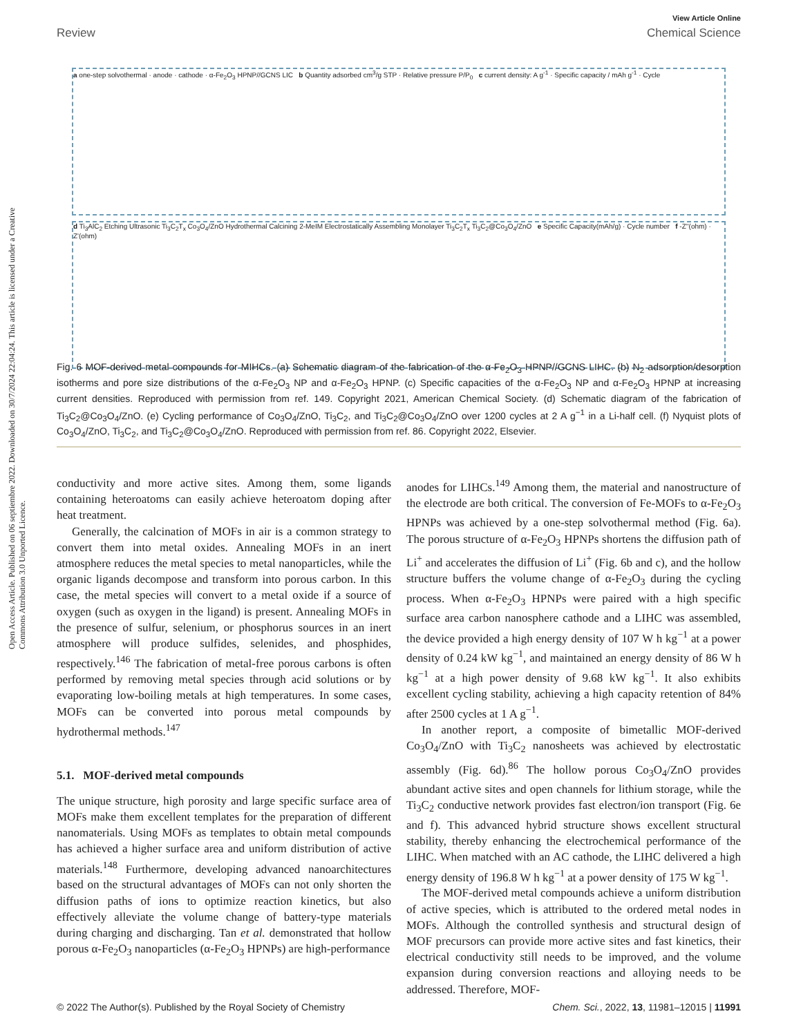View Article Online
Review Chemical Science
Open Access Article. Published on 06 septiembre 2022. Downloaded on 30/7/2024 22:04:24. This article is licensed under a Creative Commons Attribution 3.0 Unported Licence.
a one-step solvothermal · anode · cathode · α-Fe<sub>2</sub>O<sub>3</sub> HPNP//GCNS LIC b Quantity adsorbed cm<sup>3</sup>/g STP · Relative pressure P/P<sub>0</sub> c current density: A g<sup>-1</sup> · Specific capacity / mAh g<sup>-1</sup> · Cycle
d Ti<sub>3</sub>AlC<sub>2</sub> Etching Ultrasonic Ti<sub>3</sub>C<sub>2</sub>T<sub>x</sub> Co<sub>3</sub>O<sub>4</sub>/ZnO Hydrothermal Calcining 2-MeIM Electrostatically Assembling Monolayer Ti<sub>3</sub>C<sub>2</sub>T<sub>x</sub> Ti<sub>3</sub>C<sub>2</sub>@Co<sub>3</sub>O<sub>4</sub>/ZnO e Specific Capacity(mAh/g) · Cycle number f -Z''(ohm) · Z'(ohm)
Fig. 6 MOF-derived metal compounds for MIHCs. (a) Schematic diagram of the fabrication of the α-Fe<sub>2</sub>O<sub>3</sub> HPNP//GCNS LIHC. (b) N<sub>2</sub> adsorption/desorption isotherms and pore size distributions of the α-Fe<sub>2</sub>O<sub>3</sub> NP and α-Fe<sub>2</sub>O<sub>3</sub> HPNP. (c) Specific capacities of the α-Fe<sub>2</sub>O<sub>3</sub> NP and α-Fe<sub>2</sub>O<sub>3</sub> HPNP at increasing current densities. Reproduced with permission from ref. 149. Copyright 2021, American Chemical Society. (d) Schematic diagram of the fabrication of Ti<sub>3</sub>C<sub>2</sub>@Co<sub>3</sub>O<sub>4</sub>/ZnO. (e) Cycling performance of Co<sub>3</sub>O<sub>4</sub>/ZnO, Ti<sub>3</sub>C<sub>2</sub>, and Ti<sub>3</sub>C<sub>2</sub>@Co<sub>3</sub>O<sub>4</sub>/ZnO over 1200 cycles at 2 A g<sup>−1</sup> in a Li-half cell. (f) Nyquist plots of Co<sub>3</sub>O<sub>4</sub>/ZnO, Ti<sub>3</sub>C<sub>2</sub>, and Ti<sub>3</sub>C<sub>2</sub>@Co<sub>3</sub>O<sub>4</sub>/ZnO. Reproduced with permission from ref. 86. Copyright 2022, Elsevier.
conductivity and more active sites. Among them, some ligands containing heteroatoms can easily achieve heteroatom doping after heat treatment.
Generally, the calcination of MOFs in air is a common strategy to convert them into metal oxides. Annealing MOFs in an inert atmosphere reduces the metal species to metal nanoparticles, while the organic ligands decompose and transform into porous carbon. In this case, the metal species will convert to a metal oxide if a source of oxygen (such as oxygen in the ligand) is present. Annealing MOFs in the presence of sulfur, selenium, or phosphorus sources in an inert atmosphere will produce sulfides, selenides, and phosphides, respectively.<sup>146</sup> The fabrication of metal-free porous carbons is often performed by removing metal species through acid solutions or by evaporating low-boiling metals at high temperatures. In some cases, MOFs can be converted into porous metal compounds by hydrothermal methods.<sup>147</sup>
5.1. MOF-derived metal compounds
The unique structure, high porosity and large specific surface area of MOFs make them excellent templates for the preparation of different nanomaterials. Using MOFs as templates to obtain metal compounds has achieved a higher surface area and uniform distribution of active materials.<sup>148</sup> Furthermore, developing advanced nanoarchitectures based on the structural advantages of MOFs can not only shorten the diffusion paths of ions to optimize reaction kinetics, but also effectively alleviate the volume change of battery-type materials during charging and discharging. Tan et al. demonstrated that hollow porous α-Fe<sub>2</sub>O<sub>3</sub> nanoparticles (α-Fe<sub>2</sub>O<sub>3</sub> HPNPs) are high-performance
anodes for LIHCs.<sup>149</sup> Among them, the material and nanostructure of the electrode are both critical. The conversion of Fe-MOFs to α-Fe<sub>2</sub>O<sub>3</sub> HPNPs was achieved by a one-step solvothermal method (Fig. 6a). The porous structure of α-Fe<sub>2</sub>O<sub>3</sub> HPNPs shortens the diffusion path of Li<sup>+</sup> and accelerates the diffusion of Li<sup>+</sup> (Fig. 6b and c), and the hollow structure buffers the volume change of α-Fe<sub>2</sub>O<sub>3</sub> during the cycling process. When α-Fe<sub>2</sub>O<sub>3</sub> HPNPs were paired with a high specific surface area carbon nanosphere cathode and a LIHC was assembled, the device provided a high energy density of 107 W h kg<sup>−1</sup> at a power density of 0.24 kW kg<sup>−1</sup>, and maintained an energy density of 86 W h kg<sup>−1</sup> at a high power density of 9.68 kW kg<sup>−1</sup>. It also exhibits excellent cycling stability, achieving a high capacity retention of 84% after 2500 cycles at 1 A g<sup>−1</sup>.
In another report, a composite of bimetallic MOF-derived Co<sub>3</sub>O<sub>4</sub>/ZnO with Ti<sub>3</sub>C<sub>2</sub> nanosheets was achieved by electrostatic assembly (Fig. 6d).<sup>86</sup> The hollow porous Co<sub>3</sub>O<sub>4</sub>/ZnO provides abundant active sites and open channels for lithium storage, while the Ti<sub>3</sub>C<sub>2</sub> conductive network provides fast electron/ion transport (Fig. 6e and f). This advanced hybrid structure shows excellent structural stability, thereby enhancing the electrochemical performance of the LIHC. When matched with an AC cathode, the LIHC delivered a high energy density of 196.8 W h kg<sup>−1</sup> at a power density of 175 W kg<sup>−1</sup>.
The MOF-derived metal compounds achieve a uniform distribution of active species, which is attributed to the ordered metal nodes in MOFs. Although the controlled synthesis and structural design of MOF precursors can provide more active sites and fast kinetics, their electrical conductivity still needs to be improved, and the volume expansion during conversion reactions and alloying needs to be addressed. Therefore, MOF-
© 2022 The Author(s). Published by the Royal Society of Chemistry Chem. Sci., 2022, 13, 11981–12015 | 11991